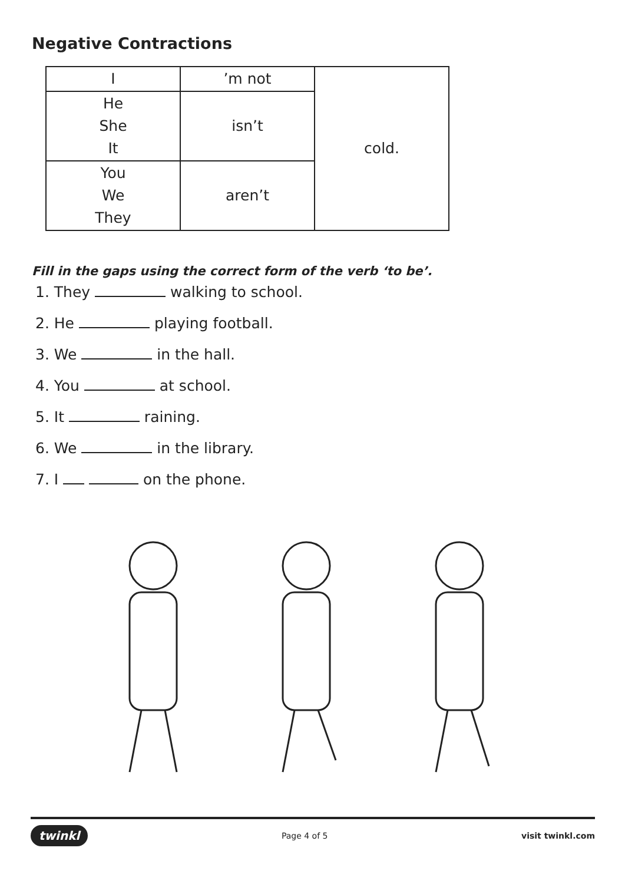Negative Contractions
| I | ’m not | cold. |
| He She It | isn’t | |
| You We They | aren’t | |
Fill in the gaps using the correct form of the verb ‘to be’.
1. They walking to school.
2. He playing football.
3. We in the hall.
4. You at school.
5. It raining.
6. We in the library.
7. I on the phone.
twinkl Page 4 of 5 visit twinkl.com